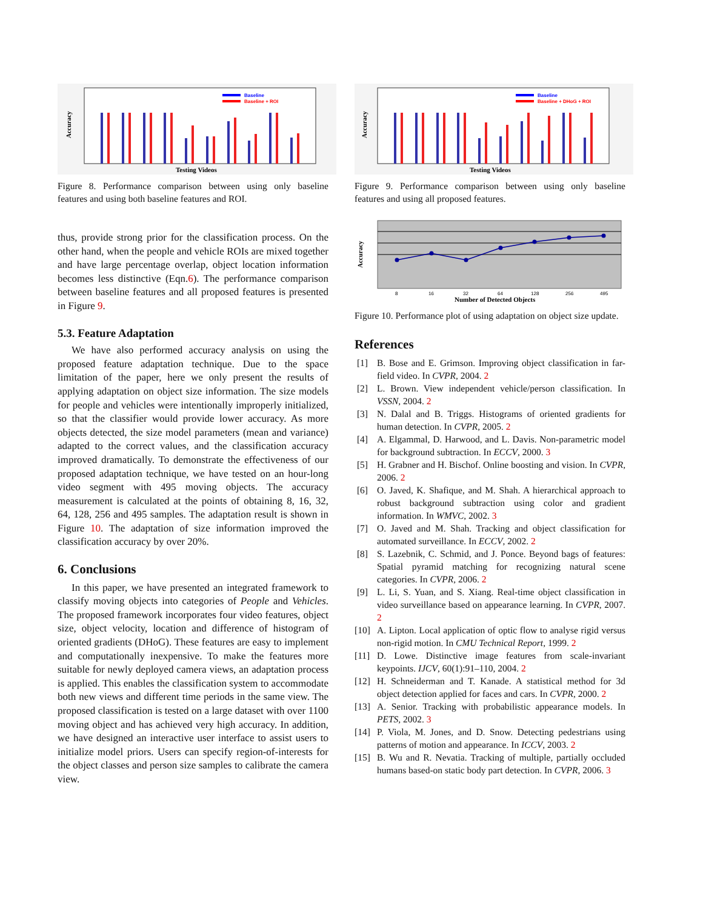Accuracy
Baseline
Baseline + ROI
Testing Videos
Figure 8. Performance comparison between using only baseline features and using both baseline features and ROI.
thus, provide strong prior for the classification process. On the other hand, when the people and vehicle ROIs are mixed together and have large percentage overlap, object location information becomes less distinctive (Eqn.6). The performance comparison between baseline features and all proposed features is presented in Figure 9.
5.3. Feature Adaptation
We have also performed accuracy analysis on using the proposed feature adaptation technique. Due to the space limitation of the paper, here we only present the results of applying adaptation on object size information. The size models for people and vehicles were intentionally improperly initialized, so that the classifier would provide lower accuracy. As more objects detected, the size model parameters (mean and variance) adapted to the correct values, and the classification accuracy improved dramatically. To demonstrate the effectiveness of our proposed adaptation technique, we have tested on an hour-long video segment with 495 moving objects. The accuracy measurement is calculated at the points of obtaining 8, 16, 32, 64, 128, 256 and 495 samples. The adaptation result is shown in Figure 10. The adaptation of size information improved the classification accuracy by over 20%.
6. Conclusions
In this paper, we have presented an integrated framework to classify moving objects into categories of People and Vehicles. The proposed framework incorporates four video features, object size, object velocity, location and difference of histogram of oriented gradients (DHoG). These features are easy to implement and computationally inexpensive. To make the features more suitable for newly deployed camera views, an adaptation process is applied. This enables the classification system to accommodate both new views and different time periods in the same view. The proposed classification is tested on a large dataset with over 1100 moving object and has achieved very high accuracy. In addition, we have designed an interactive user interface to assist users to initialize model priors. Users can specify region-of-interests for the object classes and person size samples to calibrate the camera view.
Accuracy
Baseline
Baseline + DHoG + ROI
Testing Videos
Figure 9. Performance comparison between using only baseline features and using all proposed features.
Accuracy
8
16
32
64
128
256
495
Number of Detected Objects
Figure 10. Performance plot of using adaptation on object size update.
References
[1] B. Bose and E. Grimson. Improving object classification in far-field video. In CVPR, 2004. 2
[2] L. Brown. View independent vehicle/person classification. In VSSN, 2004. 2
[3] N. Dalal and B. Triggs. Histograms of oriented gradients for human detection. In CVPR, 2005. 2
[4] A. Elgammal, D. Harwood, and L. Davis. Non-parametric model for background subtraction. In ECCV, 2000. 3
[5] H. Grabner and H. Bischof. Online boosting and vision. In CVPR, 2006. 2
[6] O. Javed, K. Shafique, and M. Shah. A hierarchical approach to robust background subtraction using color and gradient information. In WMVC, 2002. 3
[7] O. Javed and M. Shah. Tracking and object classification for automated surveillance. In ECCV, 2002. 2
[8] S. Lazebnik, C. Schmid, and J. Ponce. Beyond bags of features: Spatial pyramid matching for recognizing natural scene categories. In CVPR, 2006. 2
[9] L. Li, S. Yuan, and S. Xiang. Real-time object classification in video surveillance based on appearance learning. In CVPR, 2007. 2
[10] A. Lipton. Local application of optic flow to analyse rigid versus non-rigid motion. In CMU Technical Report, 1999. 2
[11] D. Lowe. Distinctive image features from scale-invariant keypoints. IJCV, 60(1):91–110, 2004. 2
[12] H. Schneiderman and T. Kanade. A statistical method for 3d object detection applied for faces and cars. In CVPR, 2000. 2
[13] A. Senior. Tracking with probabilistic appearance models. In PETS, 2002. 3
[14] P. Viola, M. Jones, and D. Snow. Detecting pedestrians using patterns of motion and appearance. In ICCV, 2003. 2
[15] B. Wu and R. Nevatia. Tracking of multiple, partially occluded humans based-on static body part detection. In CVPR, 2006. 3